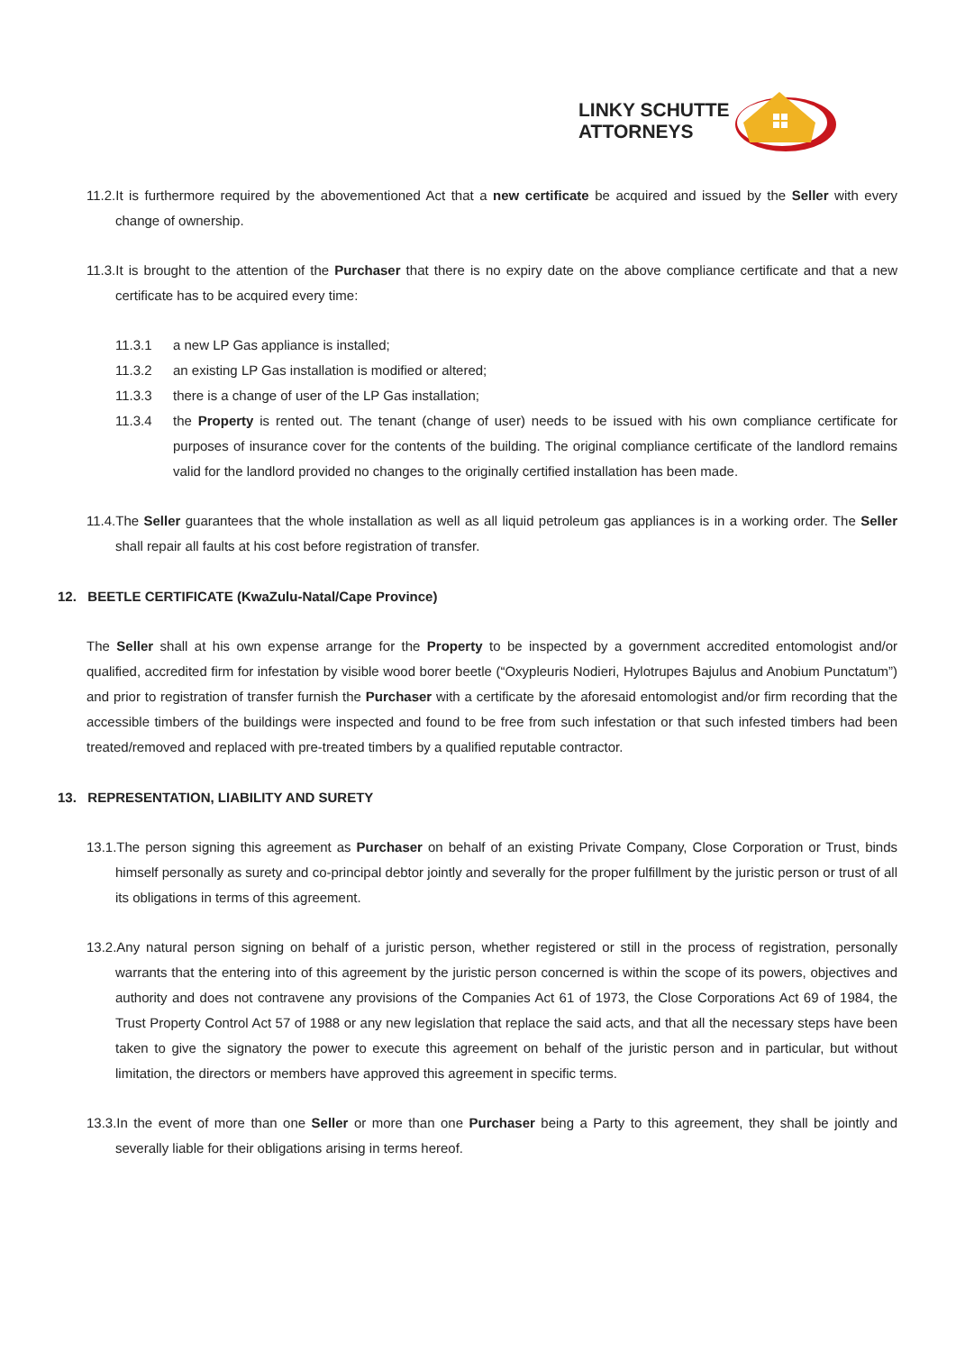LINKY SCHUTTE
ATTORNEYS
11.2.It is furthermore required by the abovementioned Act that a new certificate be acquired and issued by the Seller with every change of ownership.
11.3.It is brought to the attention of the Purchaser that there is no expiry date on the above compliance certificate and that a new certificate has to be acquired every time:
11.3.1 a new LP Gas appliance is installed;
11.3.2 an existing LP Gas installation is modified or altered;
11.3.3 there is a change of user of the LP Gas installation;
11.3.4 the Property is rented out. The tenant (change of user) needs to be issued with his own compliance certificate for purposes of insurance cover for the contents of the building. The original compliance certificate of the landlord remains valid for the landlord provided no changes to the originally certified installation has been made.
11.4.The Seller guarantees that the whole installation as well as all liquid petroleum gas appliances is in a working order. The Seller shall repair all faults at his cost before registration of transfer.
12. BEETLE CERTIFICATE (KwaZulu-Natal/Cape Province)
The Seller shall at his own expense arrange for the Property to be inspected by a government accredited entomologist and/or qualified, accredited firm for infestation by visible wood borer beetle (“Oxypleuris Nodieri, Hylotrupes Bajulus and Anobium Punctatum”) and prior to registration of transfer furnish the Purchaser with a certificate by the aforesaid entomologist and/or firm recording that the accessible timbers of the buildings were inspected and found to be free from such infestation or that such infested timbers had been treated/removed and replaced with pre-treated timbers by a qualified reputable contractor.
13. REPRESENTATION, LIABILITY AND SURETY
13.1.The person signing this agreement as Purchaser on behalf of an existing Private Company, Close Corporation or Trust, binds himself personally as surety and co-principal debtor jointly and severally for the proper fulfillment by the juristic person or trust of all its obligations in terms of this agreement.
13.2.Any natural person signing on behalf of a juristic person, whether registered or still in the process of registration, personally warrants that the entering into of this agreement by the juristic person concerned is within the scope of its powers, objectives and authority and does not contravene any provisions of the Companies Act 61 of 1973, the Close Corporations Act 69 of 1984, the Trust Property Control Act 57 of 1988 or any new legislation that replace the said acts, and that all the necessary steps have been taken to give the signatory the power to execute this agreement on behalf of the juristic person and in particular, but without limitation, the directors or members have approved this agreement in specific terms.
13.3.In the event of more than one Seller or more than one Purchaser being a Party to this agreement, they shall be jointly and severally liable for their obligations arising in terms hereof.